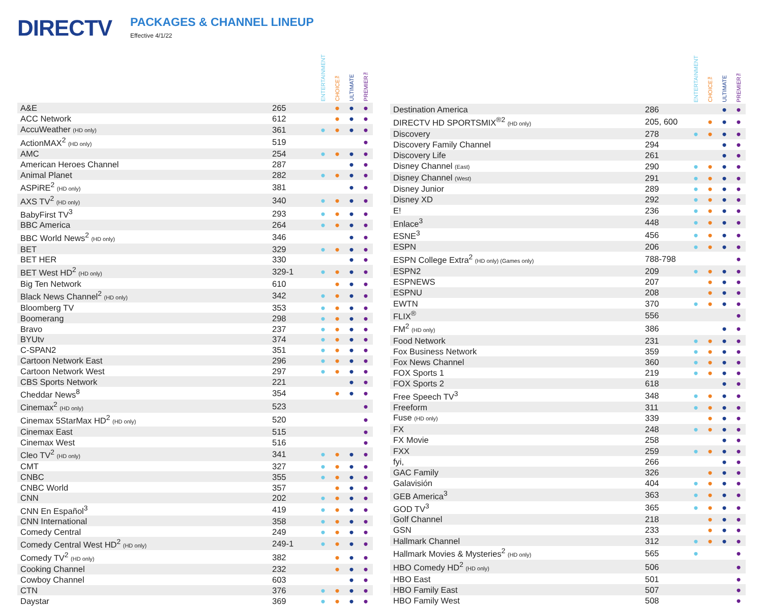DIRECTV
PACKAGES & CHANNEL LINEUP
Effective 4/1/22
| | | ENTERTAINMENT | CHOICE™ | ULTIMATE | PREMIER™ |
| --- | --- | --- | --- | --- | --- |
| A&E | 265 | | ● | ● | ● |
| ACC Network | 612 | | ● | ● | ● |
| AccuWeather (HD only) | 361 | ● | ● | ● | ● |
| ActionMAX<sup>2</sup> (HD only) | 519 | | | | ● |
| AMC | 254 | ● | ● | ● | ● |
| American Heroes Channel | 287 | | | ● | ● |
| Animal Planet | 282 | ● | ● | ● | ● |
| ASPiRE<sup>2</sup> (HD only) | 381 | | | ● | ● |
| AXS TV<sup>2</sup> (HD only) | 340 | ● | ● | ● | ● |
| BabyFirst TV<sup>3</sup> | 293 | ● | ● | ● | ● |
| BBC America | 264 | ● | ● | ● | ● |
| BBC World News<sup>2</sup> (HD only) | 346 | | | ● | ● |
| BET | 329 | ● | ● | ● | ● |
| BET HER | 330 | | | ● | ● |
| BET West HD<sup>2</sup> (HD only) | 329-1 | ● | ● | ● | ● |
| Big Ten Network | 610 | | ● | ● | ● |
| Black News Channel<sup>2</sup> (HD only) | 342 | ● | ● | ● | ● |
| Bloomberg TV | 353 | ● | ● | ● | ● |
| Boomerang | 298 | ● | ● | ● | ● |
| Bravo | 237 | ● | ● | ● | ● |
| BYUtv | 374 | ● | ● | ● | ● |
| C-SPAN2 | 351 | ● | ● | ● | ● |
| Cartoon Network East | 296 | ● | ● | ● | ● |
| Cartoon Network West | 297 | ● | ● | ● | ● |
| CBS Sports Network | 221 | | | ● | ● |
| Cheddar News<sup>8</sup> | 354 | | ● | ● | ● |
| Cinemax<sup>2</sup> (HD only) | 523 | | | | ● |
| Cinemax 5StarMax HD<sup>2</sup> (HD only) | 520 | | | | ● |
| Cinemax East | 515 | | | | ● |
| Cinemax West | 516 | | | | ● |
| Cleo TV<sup>2</sup> (HD only) | 341 | ● | ● | ● | ● |
| CMT | 327 | ● | ● | ● | ● |
| CNBC | 355 | ● | ● | ● | ● |
| CNBC World | 357 | | ● | ● | ● |
| CNN | 202 | ● | ● | ● | ● |
| CNN En Español<sup>3</sup> | 419 | ● | ● | ● | ● |
| CNN International | 358 | ● | ● | ● | ● |
| Comedy Central | 249 | ● | ● | ● | ● |
| Comedy Central West HD<sup>2</sup> (HD only) | 249-1 | ● | ● | ● | ● |
| Comedy TV<sup>2</sup> (HD only) | 382 | | ● | ● | ● |
| Cooking Channel | 232 | | ● | ● | ● |
| Cowboy Channel | 603 | | | ● | ● |
| CTN | 376 | ● | ● | ● | ● |
| Daystar | 369 | ● | ● | ● | ● |
| | | ENTERTAINMENT | CHOICE™ | ULTIMATE | PREMIER™ |
| --- | --- | --- | --- | --- | --- |
| Destination America | 286 | | | ● | ● |
| DIRECTV HD SPORTSMIX<sup>®2</sup> (HD only) | 205, 600 | | ● | ● | ● |
| Discovery | 278 | ● | ● | ● | ● |
| Discovery Family Channel | 294 | | | ● | ● |
| Discovery Life | 261 | | | ● | ● |
| Disney Channel (East) | 290 | ● | ● | ● | ● |
| Disney Channel (West) | 291 | ● | ● | ● | ● |
| Disney Junior | 289 | ● | ● | ● | ● |
| Disney XD | 292 | ● | ● | ● | ● |
| E! | 236 | ● | ● | ● | ● |
| Enlace<sup>3</sup> | 448 | ● | ● | ● | ● |
| ESNE<sup>3</sup> | 456 | ● | ● | ● | ● |
| ESPN | 206 | ● | ● | ● | ● |
| ESPN College Extra<sup>2</sup> (HD only) (Games only) | 788-798 | | | | ● |
| ESPN2 | 209 | ● | ● | ● | ● |
| ESPNEWS | 207 | | ● | ● | ● |
| ESPNU | 208 | | ● | ● | ● |
| EWTN | 370 | ● | ● | ● | ● |
| FLIX<sup>®</sup> | 556 | | | | ● |
| FM<sup>2</sup> (HD only) | 386 | | | ● | ● |
| Food Network | 231 | ● | ● | ● | ● |
| Fox Business Network | 359 | ● | ● | ● | ● |
| Fox News Channel | 360 | ● | ● | ● | ● |
| FOX Sports 1 | 219 | ● | ● | ● | ● |
| FOX Sports 2 | 618 | | | ● | ● |
| Free Speech TV<sup>3</sup> | 348 | ● | ● | ● | ● |
| Freeform | 311 | ● | ● | ● | ● |
| Fuse (HD only) | 339 | | ● | ● | ● |
| FX | 248 | ● | ● | ● | ● |
| FX Movie | 258 | | | ● | ● |
| FXX | 259 | ● | ● | ● | ● |
| fyi, | 266 | | | ● | ● |
| GAC Family | 326 | | ● | ● | ● |
| Galavisión | 404 | ● | ● | ● | ● |
| GEB America<sup>3</sup> | 363 | ● | ● | ● | ● |
| GOD TV<sup>3</sup> | 365 | ● | ● | ● | ● |
| Golf Channel | 218 | | ● | ● | ● |
| GSN | 233 | | ● | ● | ● |
| Hallmark Channel | 312 | ● | ● | ● | ● |
| Hallmark Movies & Mysteries<sup>2</sup> (HD only) | 565 | ● | | | ● |
| HBO Comedy HD<sup>2</sup> (HD only) | 506 | | | | ● |
| HBO East | 501 | | | | ● |
| HBO Family East | 507 | | | | ● |
| HBO Family West | 508 | | | | ● |